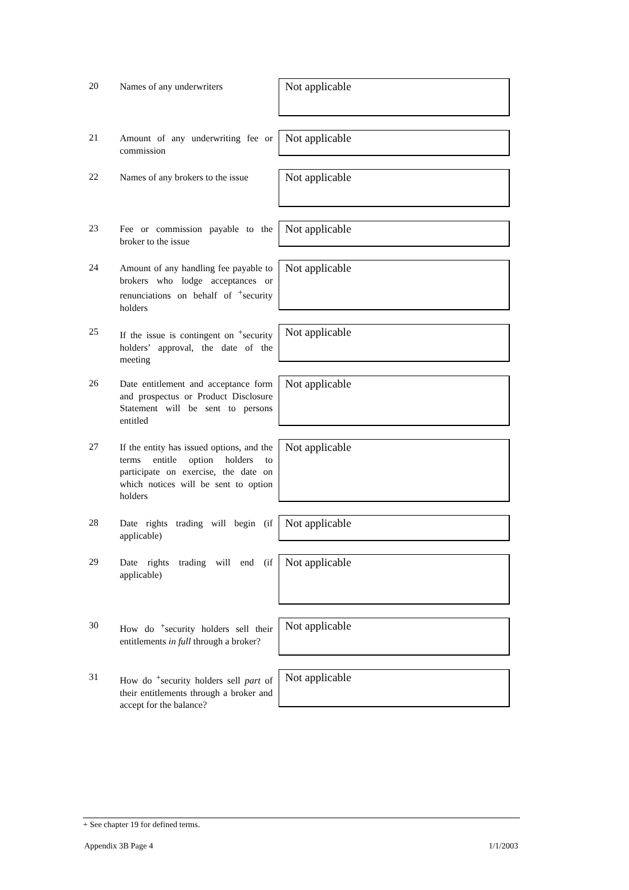20 Names of any underwriters Not applicable
21
Amount of any underwriting fee or commission
Not applicable
22
Names of any brokers to the issue
Not applicable
23
Fee or commission payable to the broker to the issue
Not applicable
24
Amount of any handling fee payable to brokers who lodge acceptances or renunciations on behalf of <sup>+</sup>security holders
Not applicable
25
If the issue is contingent on <sup>+</sup>security holders’ approval, the date of the meeting
Not applicable
26
Date entitlement and acceptance form and prospectus or Product Disclosure Statement will be sent to persons entitled
Not applicable
27
If the entity has issued options, and the terms entitle option holders to participate on exercise, the date on which notices will be sent to option holders
Not applicable
28
Date rights trading will begin (if applicable)
Not applicable
29
Date rights trading will end (if applicable)
Not applicable
30
How do <sup>+</sup>security holders sell their entitlements in full through a broker?
Not applicable
31
How do <sup>+</sup>security holders sell part of their entitlements through a broker and accept for the balance?
Not applicable
+ See chapter 19 for defined terms.
Appendix 3B Page 4 1/1/2003